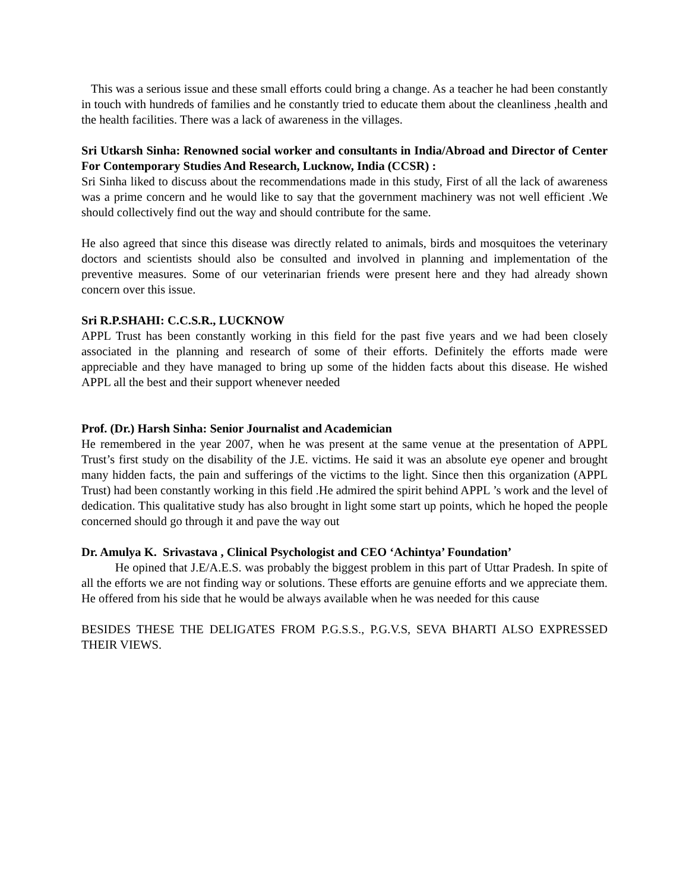This was a serious issue and these small efforts could bring a change. As a teacher he had been constantly in touch with hundreds of families and he constantly tried to educate them about the cleanliness ,health and the health facilities. There was a lack of awareness in the villages.
Sri Utkarsh Sinha: Renowned social worker and consultants in India/Abroad and Director of Center For Contemporary Studies And Research, Lucknow, India (CCSR) :
Sri Sinha liked to discuss about the recommendations made in this study, First of all the lack of awareness was a prime concern and he would like to say that the government machinery was not well efficient .We should collectively find out the way and should contribute for the same.
He also agreed that since this disease was directly related to animals, birds and mosquitoes the veterinary doctors and scientists should also be consulted and involved in planning and implementation of the preventive measures. Some of our veterinarian friends were present here and they had already shown concern over this issue.
Sri R.P.SHAHI: C.C.S.R., LUCKNOW
APPL Trust has been constantly working in this field for the past five years and we had been closely associated in the planning and research of some of their efforts. Definitely the efforts made were appreciable and they have managed to bring up some of the hidden facts about this disease. He wished APPL all the best and their support whenever needed
Prof. (Dr.) Harsh Sinha: Senior Journalist and Academician
He remembered in the year 2007, when he was present at the same venue at the presentation of APPL Trust’s first study on the disability of the J.E. victims. He said it was an absolute eye opener and brought many hidden facts, the pain and sufferings of the victims to the light. Since then this organization (APPL Trust) had been constantly working in this field .He admired the spirit behind APPL ’s work and the level of dedication. This qualitative study has also brought in light some start up points, which he hoped the people concerned should go through it and pave the way out
Dr. Amulya K. Srivastava , Clinical Psychologist and CEO ‘Achintya’ Foundation’
He opined that J.E/A.E.S. was probably the biggest problem in this part of Uttar Pradesh. In spite of all the efforts we are not finding way or solutions. These efforts are genuine efforts and we appreciate them. He offered from his side that he would be always available when he was needed for this cause
BESIDES THESE THE DELIGATES FROM P.G.S.S., P.G.V.S, SEVA BHARTI ALSO EXPRESSED THEIR VIEWS.